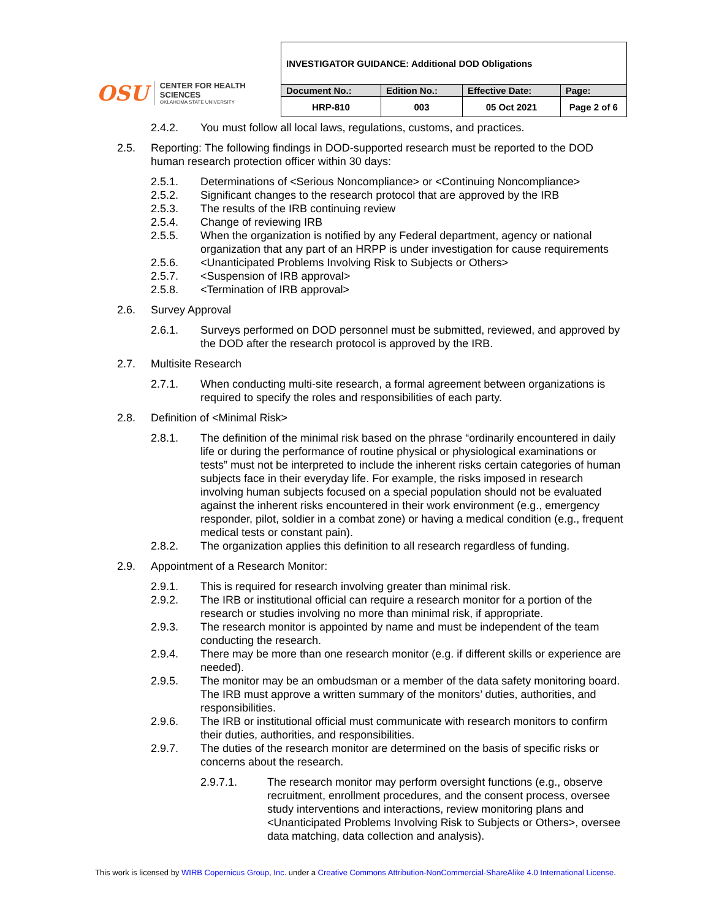OSU CENTER FOR HEALTH SCIENCES
OKLAHOMA STATE UNIVERSITY
| INVESTIGATOR GUIDANCE: Additional DOD Obligations | | | |
| --- | --- | --- | --- |
| Document No.: | Edition No.: | Effective Date: | Page: |
| HRP-810 | 003 | 05 Oct 2021 | Page 2 of 6 |
2.4.2. You must follow all local laws, regulations, customs, and practices.
2.5. Reporting: The following findings in DOD-supported research must be reported to the DOD human research protection officer within 30 days:
2.5.1. Determinations of <Serious Noncompliance> or <Continuing Noncompliance>
2.5.2. Significant changes to the research protocol that are approved by the IRB
2.5.3. The results of the IRB continuing review
2.5.4. Change of reviewing IRB
2.5.5. When the organization is notified by any Federal department, agency or national organization that any part of an HRPP is under investigation for cause requirements
2.5.6. <Unanticipated Problems Involving Risk to Subjects or Others>
2.5.7. <Suspension of IRB approval>
2.5.8. <Termination of IRB approval>
2.6. Survey Approval
2.6.1. Surveys performed on DOD personnel must be submitted, reviewed, and approved by the DOD after the research protocol is approved by the IRB.
2.7. Multisite Research
2.7.1. When conducting multi-site research, a formal agreement between organizations is required to specify the roles and responsibilities of each party.
2.8. Definition of <Minimal Risk>
2.8.1. The definition of the minimal risk based on the phrase “ordinarily encountered in daily life or during the performance of routine physical or physiological examinations or tests” must not be interpreted to include the inherent risks certain categories of human subjects face in their everyday life. For example, the risks imposed in research involving human subjects focused on a special population should not be evaluated against the inherent risks encountered in their work environment (e.g., emergency responder, pilot, soldier in a combat zone) or having a medical condition (e.g., frequent medical tests or constant pain).
2.8.2. The organization applies this definition to all research regardless of funding.
2.9. Appointment of a Research Monitor:
2.9.1. This is required for research involving greater than minimal risk.
2.9.2. The IRB or institutional official can require a research monitor for a portion of the research or studies involving no more than minimal risk, if appropriate.
2.9.3. The research monitor is appointed by name and must be independent of the team conducting the research.
2.9.4. There may be more than one research monitor (e.g. if different skills or experience are needed).
2.9.5. The monitor may be an ombudsman or a member of the data safety monitoring board. The IRB must approve a written summary of the monitors’ duties, authorities, and responsibilities.
2.9.6. The IRB or institutional official must communicate with research monitors to confirm their duties, authorities, and responsibilities.
2.9.7. The duties of the research monitor are determined on the basis of specific risks or concerns about the research.
2.9.7.1. The research monitor may perform oversight functions (e.g., observe recruitment, enrollment procedures, and the consent process, oversee study interventions and interactions, review monitoring plans and <Unanticipated Problems Involving Risk to Subjects or Others>, oversee data matching, data collection and analysis).
This work is licensed by WIRB Copernicus Group, Inc. under a Creative Commons Attribution-NonCommercial-ShareAlike 4.0 International License.